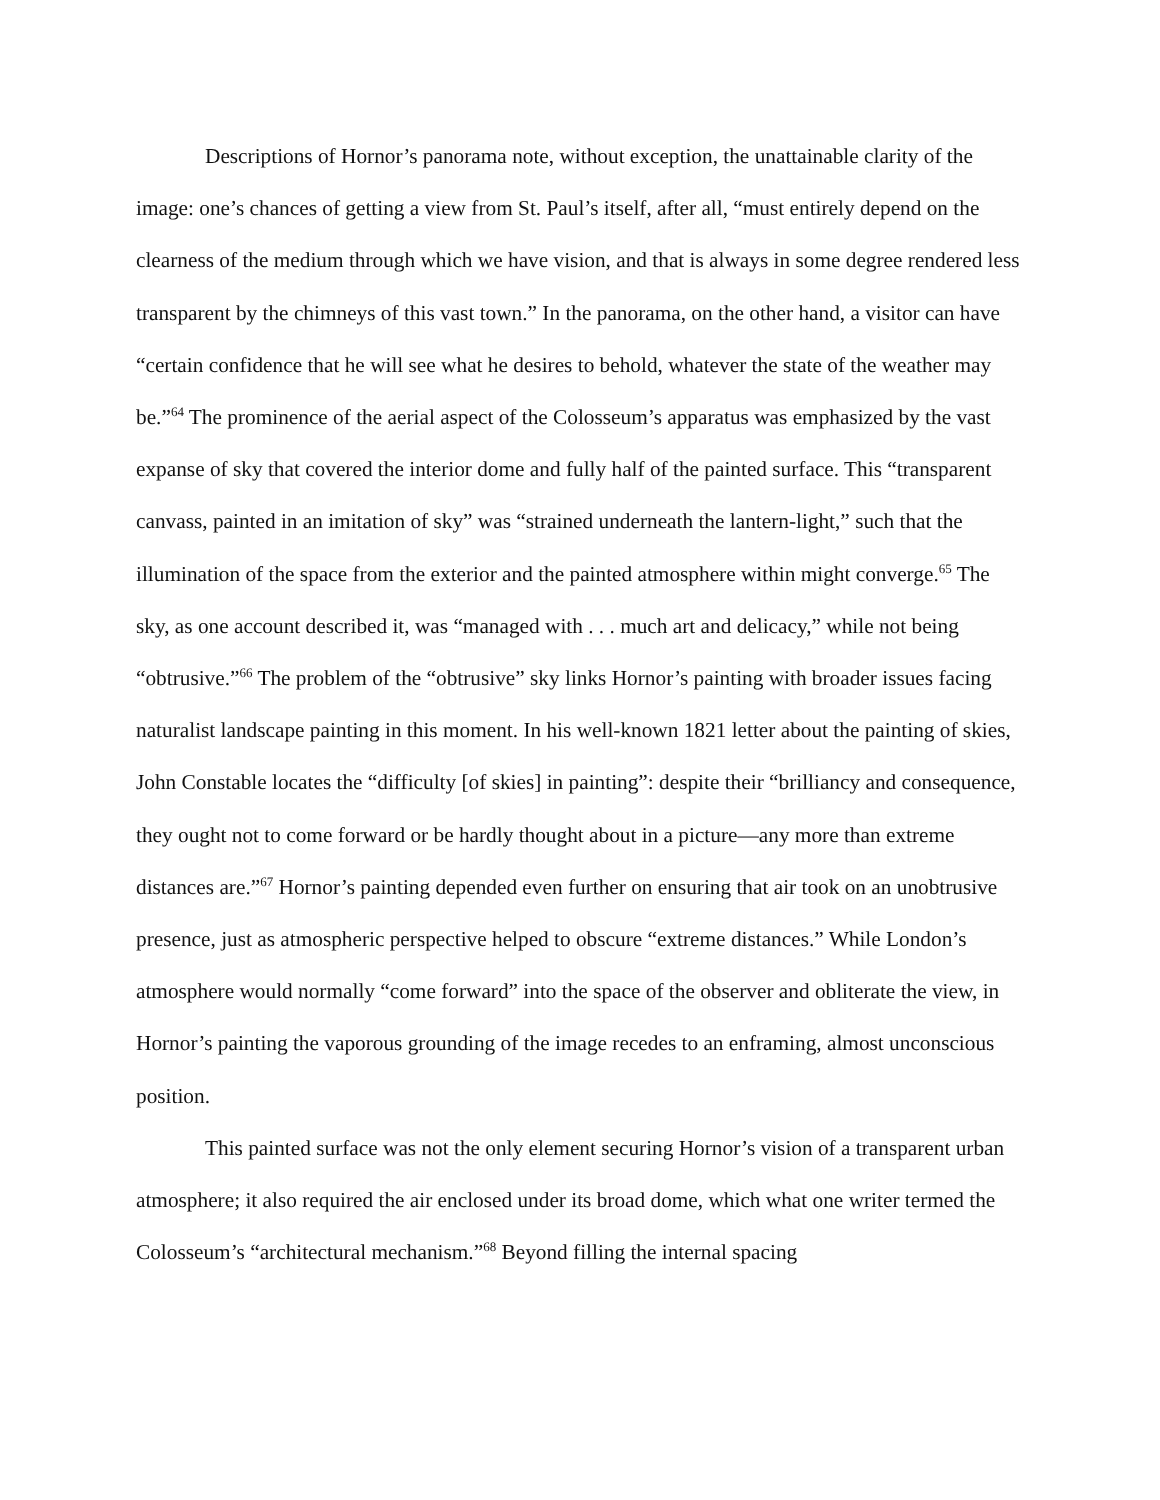Descriptions of Hornor’s panorama note, without exception, the unattainable clarity of the image: one’s chances of getting a view from St. Paul’s itself, after all, “must entirely depend on the clearness of the medium through which we have vision, and that is always in some degree rendered less transparent by the chimneys of this vast town.” In the panorama, on the other hand, a visitor can have “certain confidence that he will see what he desires to behold, whatever the state of the weather may be.”<sup>64</sup> The prominence of the aerial aspect of the Colosseum’s apparatus was emphasized by the vast expanse of sky that covered the interior dome and fully half of the painted surface. This “transparent canvass, painted in an imitation of sky” was “strained underneath the lantern-light,” such that the illumination of the space from the exterior and the painted atmosphere within might converge.<sup>65</sup> The sky, as one account described it, was “managed with . . . much art and delicacy,” while not being “obtrusive.”<sup>66</sup> The problem of the “obtrusive” sky links Hornor’s painting with broader issues facing naturalist landscape painting in this moment. In his well-known 1821 letter about the painting of skies, John Constable locates the “difficulty [of skies] in painting”: despite their “brilliancy and consequence, they ought not to come forward or be hardly thought about in a picture—any more than extreme distances are.”<sup>67</sup> Hornor’s painting depended even further on ensuring that air took on an unobtrusive presence, just as atmospheric perspective helped to obscure “extreme distances.” While London’s atmosphere would normally “come forward” into the space of the observer and obliterate the view, in Hornor’s painting the vaporous grounding of the image recedes to an enframing, almost unconscious position.
This painted surface was not the only element securing Hornor’s vision of a transparent urban atmosphere; it also required the air enclosed under its broad dome, which what one writer termed the Colosseum’s “architectural mechanism.”<sup>68</sup> Beyond filling the internal spacing